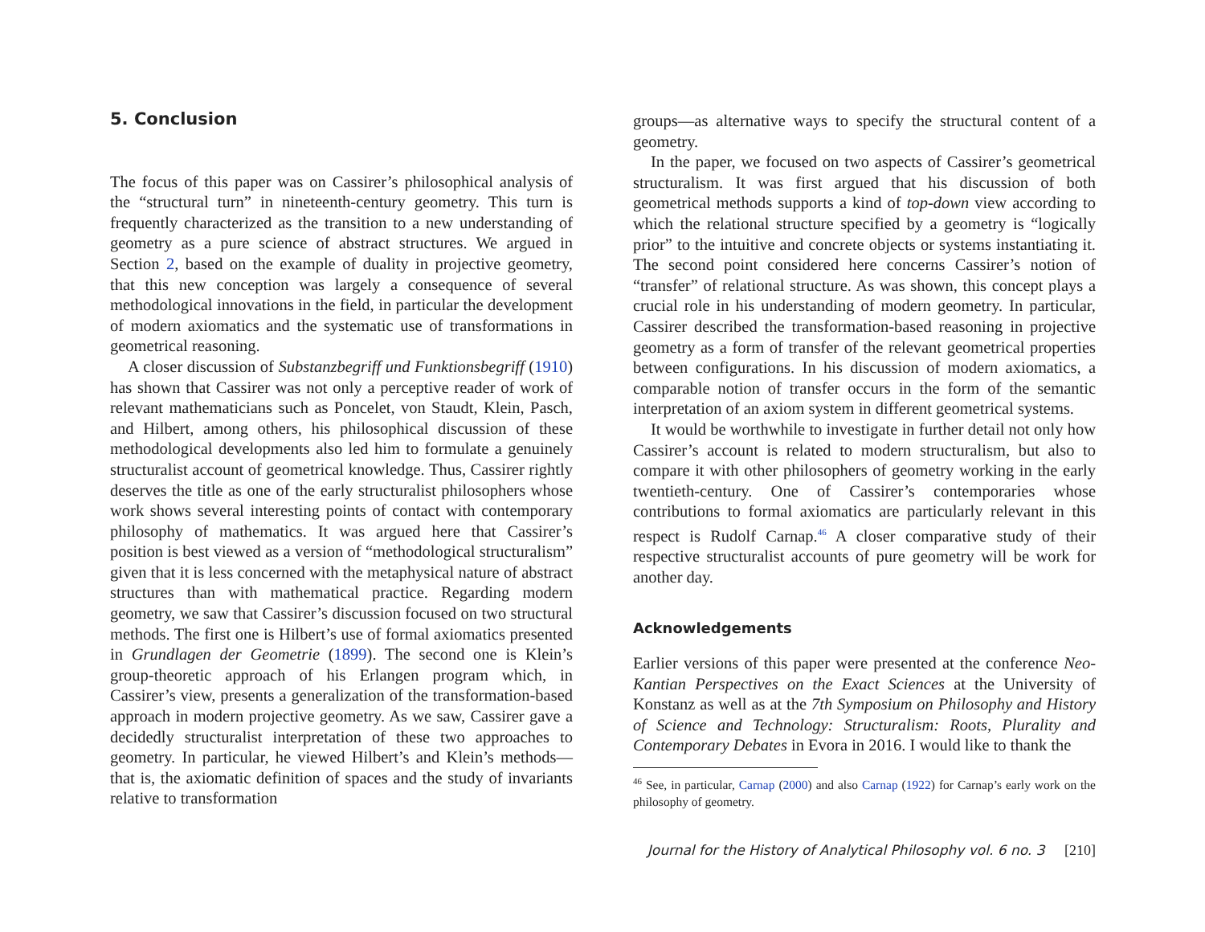5. Conclusion
The focus of this paper was on Cassirer’s philosophical analysis of the “structural turn” in nineteenth-century geometry. This turn is frequently characterized as the transition to a new understanding of geometry as a pure science of abstract structures. We argued in Section 2, based on the example of duality in projective geometry, that this new conception was largely a consequence of several methodological innovations in the field, in particular the development of modern axiomatics and the systematic use of transformations in geometrical reasoning.
A closer discussion of Substanzbegriff und Funktionsbegriff (1910) has shown that Cassirer was not only a perceptive reader of work of relevant mathematicians such as Poncelet, von Staudt, Klein, Pasch, and Hilbert, among others, his philosophical discussion of these methodological developments also led him to formulate a genuinely structuralist account of geometrical knowledge. Thus, Cassirer rightly deserves the title as one of the early structuralist philosophers whose work shows several interesting points of contact with contemporary philosophy of mathematics. It was argued here that Cassirer’s position is best viewed as a version of “methodological structuralism” given that it is less concerned with the metaphysical nature of abstract structures than with mathematical practice. Regarding modern geometry, we saw that Cassirer’s discussion focused on two structural methods. The first one is Hilbert’s use of formal axiomatics presented in Grundlagen der Geometrie (1899). The second one is Klein’s group-theoretic approach of his Erlangen program which, in Cassirer’s view, presents a generalization of the transformation-based approach in modern projective geometry. As we saw, Cassirer gave a decidedly structuralist interpretation of these two approaches to geometry. In particular, he viewed Hilbert’s and Klein’s methods—that is, the axiomatic definition of spaces and the study of invariants relative to transformation
groups—as alternative ways to specify the structural content of a geometry.
In the paper, we focused on two aspects of Cassirer’s geometrical structuralism. It was first argued that his discussion of both geometrical methods supports a kind of top-down view according to which the relational structure specified by a geometry is “logically prior” to the intuitive and concrete objects or systems instantiating it. The second point considered here concerns Cassirer’s notion of “transfer” of relational structure. As was shown, this concept plays a crucial role in his understanding of modern geometry. In particular, Cassirer described the transformation-based reasoning in projective geometry as a form of transfer of the relevant geometrical properties between configurations. In his discussion of modern axiomatics, a comparable notion of transfer occurs in the form of the semantic interpretation of an axiom system in different geometrical systems.
It would be worthwhile to investigate in further detail not only how Cassirer’s account is related to modern structuralism, but also to compare it with other philosophers of geometry working in the early twentieth-century. One of Cassirer’s contemporaries whose contributions to formal axiomatics are particularly relevant in this respect is Rudolf Carnap.<sup>46</sup> A closer comparative study of their respective structuralist accounts of pure geometry will be work for another day.
Acknowledgements
Earlier versions of this paper were presented at the conference Neo-Kantian Perspectives on the Exact Sciences at the University of Konstanz as well as at the 7th Symposium on Philosophy and History of Science and Technology: Structuralism: Roots, Plurality and Contemporary Debates in Evora in 2016. I would like to thank the
<sup>46</sup> See, in particular, Carnap (2000) and also Carnap (1922) for Carnap’s early work on the philosophy of geometry.
Journal for the History of Analytical Philosophy vol. 6 no. 3 [210]